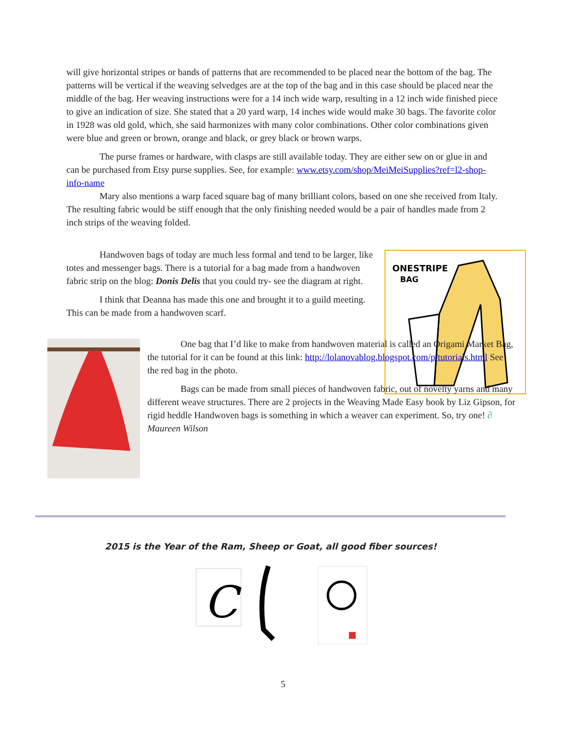will give horizontal stripes or bands of patterns that are recommended to be placed near the bottom of the bag. The patterns will be vertical if the weaving selvedges are at the top of the bag and in this case should be placed near the middle of the bag. Her weaving instructions were for a 14 inch wide warp, resulting in a 12 inch wide finished piece to give an indication of size. She stated that a 20 yard warp, 14 inches wide would make 30 bags. The favorite color in 1928 was old gold, which, she said harmonizes with many color combinations. Other color combinations given were blue and green or brown, orange and black, or grey black or brown warps.
The purse frames or hardware, with clasps are still available today. They are either sew on or glue in and can be purchased from Etsy purse supplies. See, for example: www.etsy.com/shop/MeiMeiSupplies?ref=l2-shop-info-name
Mary also mentions a warp faced square bag of many brilliant colors, based on one she received from Italy. The resulting fabric would be stiff enough that the only finishing needed would be a pair of handles made from 2 inch strips of the weaving folded.
Handwoven bags of today are much less formal and tend to be larger, like totes and messenger bags. There is a tutorial for a bag made from a handwoven fabric strip on the blog: Donis Delis that you could try- see the diagram at right.
I think that Deanna has made this one and brought it to a guild meeting. This can be made from a handwoven scarf.
ONESTRIPE
BAG
One bag that I’d like to make from handwoven material is called an Origami Market Bag, the tutorial for it can be found at this link: http://lolanovablog.blogspot.com/p/tutorials.html See the red bag in the photo.
Bags can be made from small pieces of handwoven fabric, out of novelty yarns and many different weave structures. There are 2 projects in the Weaving Made Easy book by Liz Gipson, for rigid heddle Handwoven bags is something in which a weaver can experiment. So, try one! ∂ Maureen Wilson
2015 is the Year of the Ram, Sheep or Goat, all good fiber sources!
C
5